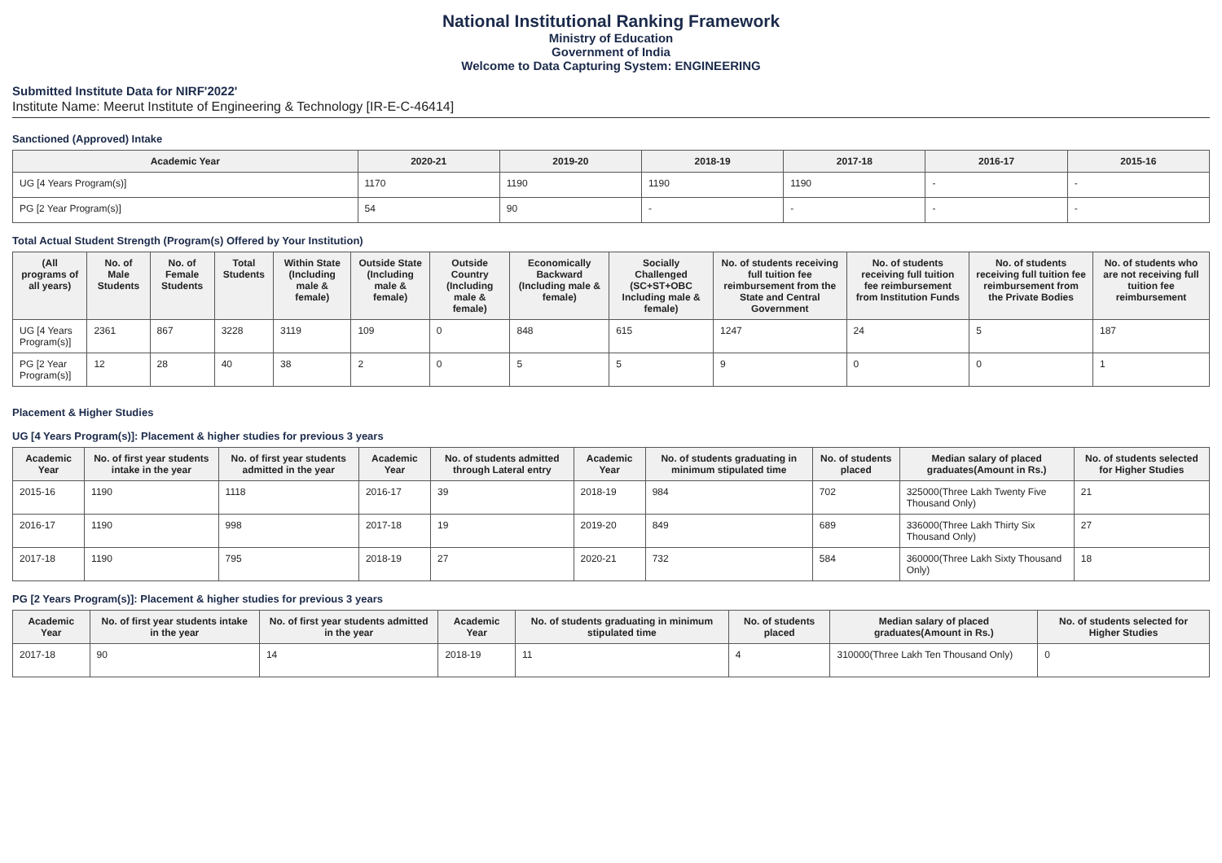National Institutional Ranking Framework
Ministry of Education
Government of India
Welcome to Data Capturing System: ENGINEERING
Submitted Institute Data for NIRF'2022'
Institute Name: Meerut Institute of Engineering & Technology [IR-E-C-46414]
Sanctioned (Approved) Intake
| Academic Year | 2020-21 | 2019-20 | 2018-19 | 2017-18 | 2016-17 | 2015-16 |
| --- | --- | --- | --- | --- | --- | --- |
| UG [4 Years Program(s)] | 1170 | 1190 | 1190 | 1190 | - | - |
| PG [2 Year Program(s)] | 54 | 90 | - | - | - | - |
Total Actual Student Strength (Program(s) Offered by Your Institution)
| (All programs of all years) | No. of Male Students | No. of Female Students | Total Students | Within State (Including male & female) | Outside State (Including male & female) | Outside Country (Including male & female) | Economically Backward (Including male & female) | Socially Challenged (SC+ST+OBC Including male & female) | No. of students receiving full tuition fee reimbursement from the State and Central Government | No. of students receiving full tuition fee reimbursement from Institution Funds | No. of students receiving full tuition fee reimbursement from the Private Bodies | No. of students who are not receiving full tuition fee reimbursement |
| --- | --- | --- | --- | --- | --- | --- | --- | --- | --- | --- | --- | --- |
| UG [4 Years Program(s)] | 2361 | 867 | 3228 | 3119 | 109 | 0 | 848 | 615 | 1247 | 24 | 5 | 187 |
| PG [2 Year Program(s)] | 12 | 28 | 40 | 38 | 2 | 0 | 5 | 5 | 9 | 0 | 0 | 1 |
Placement & Higher Studies
UG [4 Years Program(s)]: Placement & higher studies for previous 3 years
| Academic Year | No. of first year students intake in the year | No. of first year students admitted in the year | Academic Year | No. of students admitted through Lateral entry | Academic Year | No. of students graduating in minimum stipulated time | No. of students placed | Median salary of placed graduates(Amount in Rs.) | No. of students selected for Higher Studies |
| --- | --- | --- | --- | --- | --- | --- | --- | --- | --- |
| 2015-16 | 1190 | 1118 | 2016-17 | 39 | 2018-19 | 984 | 702 | 325000(Three Lakh Twenty Five Thousand Only) | 21 |
| 2016-17 | 1190 | 998 | 2017-18 | 19 | 2019-20 | 849 | 689 | 336000(Three Lakh Thirty Six Thousand Only) | 27 |
| 2017-18 | 1190 | 795 | 2018-19 | 27 | 2020-21 | 732 | 584 | 360000(Three Lakh Sixty Thousand Only) | 18 |
PG [2 Years Program(s)]: Placement & higher studies for previous 3 years
| Academic Year | No. of first year students intake in the year | No. of first year students admitted in the year | Academic Year | No. of students graduating in minimum stipulated time | No. of students placed | Median salary of placed graduates(Amount in Rs.) | No. of students selected for Higher Studies |
| --- | --- | --- | --- | --- | --- | --- | --- |
| 2017-18 | 90 | 14 | 2018-19 | 11 | 4 | 310000(Three Lakh Ten Thousand Only) | 0 |